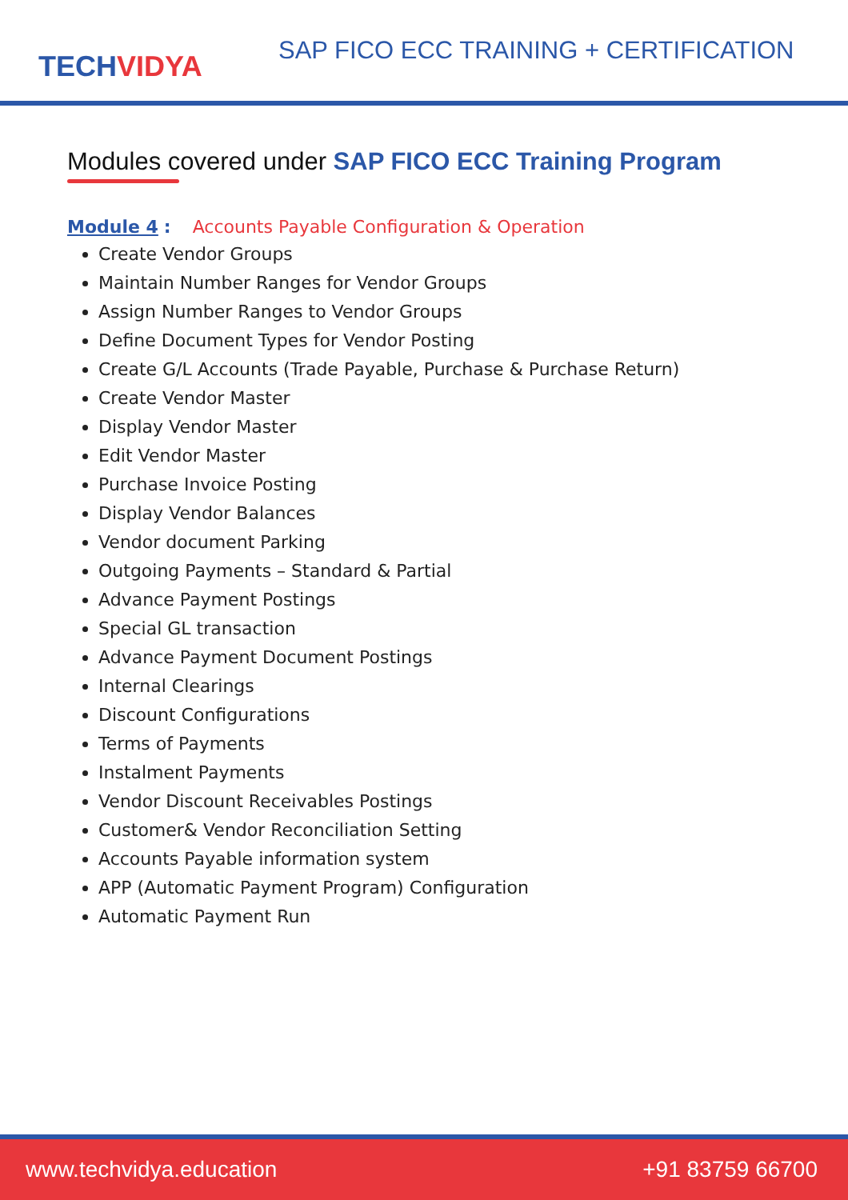TECHVIDYA
SAP FICO ECC TRAINING + CERTIFICATION
Modules covered under SAP FICO ECC Training Program
Module 4 : Accounts Payable Configuration & Operation
Create Vendor Groups
Maintain Number Ranges for Vendor Groups
Assign Number Ranges to Vendor Groups
Define Document Types for Vendor Posting
Create G/L Accounts (Trade Payable, Purchase & Purchase Return)
Create Vendor Master
Display Vendor Master
Edit Vendor Master
Purchase Invoice Posting
Display Vendor Balances
Vendor document Parking
Outgoing Payments – Standard & Partial
Advance Payment Postings
Special GL transaction
Advance Payment Document Postings
Internal Clearings
Discount Configurations
Terms of Payments
Instalment Payments
Vendor Discount Receivables Postings
Customer& Vendor Reconciliation Setting
Accounts Payable information system
APP (Automatic Payment Program) Configuration
Automatic Payment Run
www.techvidya.education +91 83759 66700